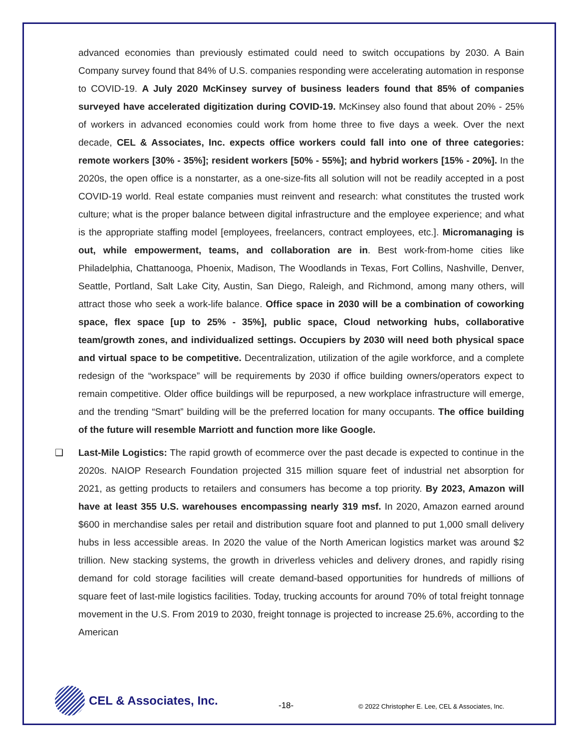advanced economies than previously estimated could need to switch occupations by 2030. A Bain Company survey found that 84% of U.S. companies responding were accelerating automation in response to COVID-19. A July 2020 McKinsey survey of business leaders found that 85% of companies surveyed have accelerated digitization during COVID-19. McKinsey also found that about 20% - 25% of workers in advanced economies could work from home three to five days a week. Over the next decade, CEL & Associates, Inc. expects office workers could fall into one of three categories: remote workers [30% - 35%]; resident workers [50% - 55%]; and hybrid workers [15% - 20%]. In the 2020s, the open office is a nonstarter, as a one-size-fits all solution will not be readily accepted in a post COVID-19 world. Real estate companies must reinvent and research: what constitutes the trusted work culture; what is the proper balance between digital infrastructure and the employee experience; and what is the appropriate staffing model [employees, freelancers, contract employees, etc.]. Micromanaging is out, while empowerment, teams, and collaboration are in. Best work-from-home cities like Philadelphia, Chattanooga, Phoenix, Madison, The Woodlands in Texas, Fort Collins, Nashville, Denver, Seattle, Portland, Salt Lake City, Austin, San Diego, Raleigh, and Richmond, among many others, will attract those who seek a work-life balance. Office space in 2030 will be a combination of coworking space, flex space [up to 25% - 35%], public space, Cloud networking hubs, collaborative team/growth zones, and individualized settings. Occupiers by 2030 will need both physical space and virtual space to be competitive. Decentralization, utilization of the agile workforce, and a complete redesign of the “workspace” will be requirements by 2030 if office building owners/operators expect to remain competitive. Older office buildings will be repurposed, a new workplace infrastructure will emerge, and the trending “Smart” building will be the preferred location for many occupants. The office building of the future will resemble Marriott and function more like Google.
❑ Last-Mile Logistics: The rapid growth of ecommerce over the past decade is expected to continue in the 2020s. NAIOP Research Foundation projected 315 million square feet of industrial net absorption for 2021, as getting products to retailers and consumers has become a top priority. By 2023, Amazon will have at least 355 U.S. warehouses encompassing nearly 319 msf. In 2020, Amazon earned around $600 in merchandise sales per retail and distribution square foot and planned to put 1,000 small delivery hubs in less accessible areas. In 2020 the value of the North American logistics market was around $2 trillion. New stacking systems, the growth in driverless vehicles and delivery drones, and rapidly rising demand for cold storage facilities will create demand-based opportunities for hundreds of millions of square feet of last-mile logistics facilities. Today, trucking accounts for around 70% of total freight tonnage movement in the U.S. From 2019 to 2030, freight tonnage is projected to increase 25.6%, according to the American
CEL & Associates, Inc.
-18-
© 2022 Christopher E. Lee, CEL & Associates, Inc.